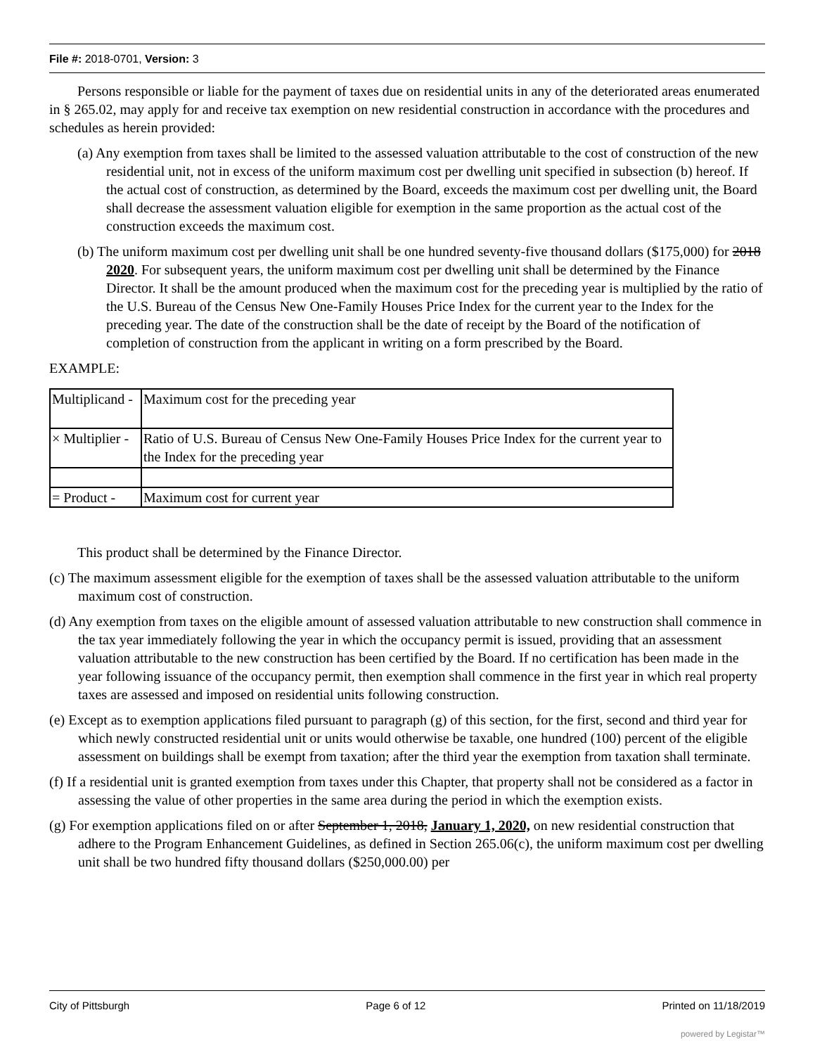File #: 2018-0701, Version: 3
Persons responsible or liable for the payment of taxes due on residential units in any of the deteriorated areas enumerated in § 265.02, may apply for and receive tax exemption on new residential construction in accordance with the procedures and schedules as herein provided:
(a) Any exemption from taxes shall be limited to the assessed valuation attributable to the cost of construction of the new residential unit, not in excess of the uniform maximum cost per dwelling unit specified in subsection (b) hereof. If the actual cost of construction, as determined by the Board, exceeds the maximum cost per dwelling unit, the Board shall decrease the assessment valuation eligible for exemption in the same proportion as the actual cost of the construction exceeds the maximum cost.
(b) The uniform maximum cost per dwelling unit shall be one hundred seventy-five thousand dollars ($175,000) for 2018 2020. For subsequent years, the uniform maximum cost per dwelling unit shall be determined by the Finance Director. It shall be the amount produced when the maximum cost for the preceding year is multiplied by the ratio of the U.S. Bureau of the Census New One-Family Houses Price Index for the current year to the Index for the preceding year. The date of the construction shall be the date of receipt by the Board of the notification of completion of construction from the applicant in writing on a form prescribed by the Board.
EXAMPLE:
| Multiplicand - | Maximum cost for the preceding year |
| × Multiplier - | Ratio of U.S. Bureau of Census New One-Family Houses Price Index for the current year to the Index for the preceding year |
| = Product - | Maximum cost for current year |
This product shall be determined by the Finance Director.
(c) The maximum assessment eligible for the exemption of taxes shall be the assessed valuation attributable to the uniform maximum cost of construction.
(d) Any exemption from taxes on the eligible amount of assessed valuation attributable to new construction shall commence in the tax year immediately following the year in which the occupancy permit is issued, providing that an assessment valuation attributable to the new construction has been certified by the Board. If no certification has been made in the year following issuance of the occupancy permit, then exemption shall commence in the first year in which real property taxes are assessed and imposed on residential units following construction.
(e) Except as to exemption applications filed pursuant to paragraph (g) of this section, for the first, second and third year for which newly constructed residential unit or units would otherwise be taxable, one hundred (100) percent of the eligible assessment on buildings shall be exempt from taxation; after the third year the exemption from taxation shall terminate.
(f) If a residential unit is granted exemption from taxes under this Chapter, that property shall not be considered as a factor in assessing the value of other properties in the same area during the period in which the exemption exists.
(g) For exemption applications filed on or after September 1, 2018, January 1, 2020, on new residential construction that adhere to the Program Enhancement Guidelines, as defined in Section 265.06(c), the uniform maximum cost per dwelling unit shall be two hundred fifty thousand dollars ($250,000.00) per
City of Pittsburgh Page 6 of 12 Printed on 11/18/2019
powered by Legistar™